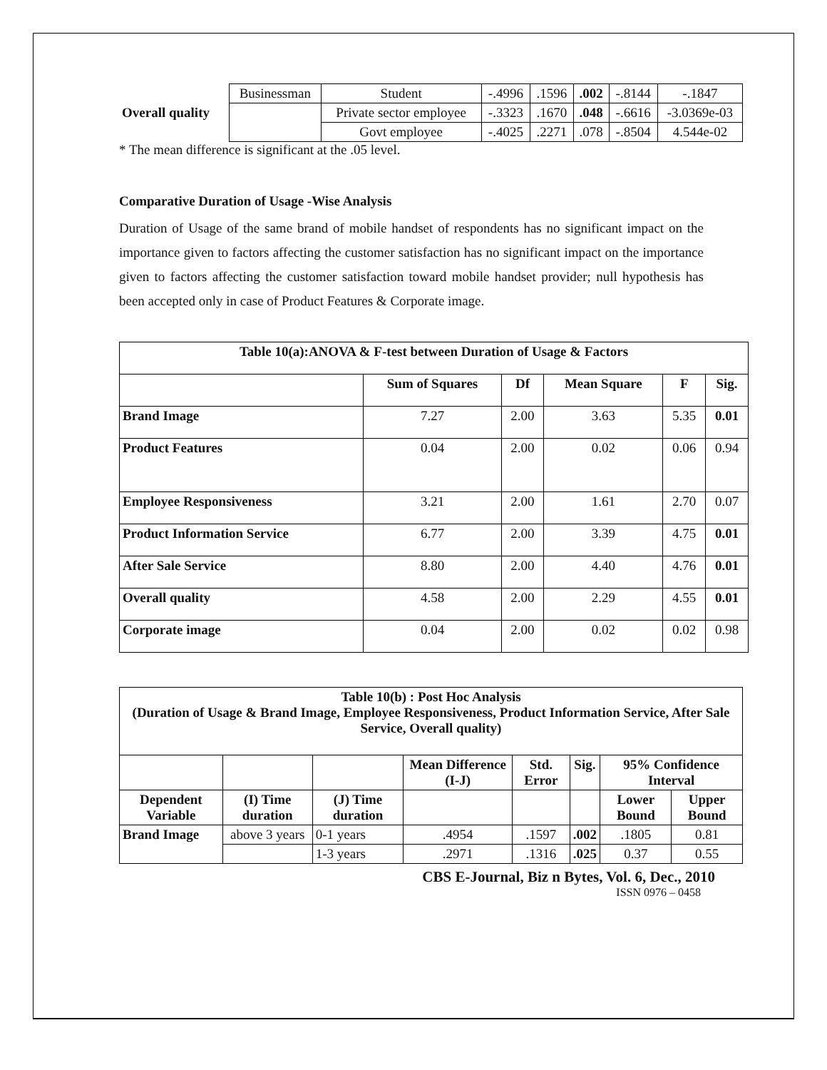| Overall quality | Businessman | Student | -.4996 | .1596 | .002 | -.8144 | -.1847 |
| | | Private sector employee | -.3323 | .1670 | .048 | -.6616 | -3.0369e-03 |
| | | Govt employee | -.4025 | .2271 | .078 | -.8504 | 4.544e-02 |
* The mean difference is significant at the .05 level.
Comparative Duration of Usage -Wise Analysis
Duration of Usage of the same brand of mobile handset of respondents has no significant impact on the importance given to factors affecting the customer satisfaction has no significant impact on the importance given to factors affecting the customer satisfaction toward mobile handset provider; null hypothesis has been accepted only in case of Product Features & Corporate image.
| Table 10(a):ANOVA & F-test between Duration of Usage & Factors | | | | | |
| --- | --- | --- | --- | --- | --- |
| | Sum of Squares | Df | Mean Square | F | Sig. |
| Brand Image | 7.27 | 2.00 | 3.63 | 5.35 | 0.01 |
| Product Features | 0.04 | 2.00 | 0.02 | 0.06 | 0.94 |
| Employee Responsiveness | 3.21 | 2.00 | 1.61 | 2.70 | 0.07 |
| Product Information Service | 6.77 | 2.00 | 3.39 | 4.75 | 0.01 |
| After Sale Service | 8.80 | 2.00 | 4.40 | 4.76 | 0.01 |
| Overall quality | 4.58 | 2.00 | 2.29 | 4.55 | 0.01 |
| Corporate image | 0.04 | 2.00 | 0.02 | 0.02 | 0.98 |
| Table 10(b) : Post Hoc Analysis (Duration of Usage & Brand Image, Employee Responsiveness, Product Information Service, After Sale Service, Overall quality) | | | | | | | |
| --- | --- | --- | --- | --- | --- | --- | --- |
| | | | Mean Difference (I-J) | Std. Error | Sig. | 95% Confidence Interval | |
| Dependent Variable | (I) Time duration | (J) Time duration | | | | Lower Bound | Upper Bound |
| Brand Image | above 3 years | 0-1 years | .4954 | .1597 | .002 | .1805 | 0.81 |
| | | 1-3 years | .2971 | .1316 | .025 | 0.37 | 0.55 |
CBS E-Journal, Biz n Bytes, Vol. 6, Dec., 2010
ISSN 0976 – 0458